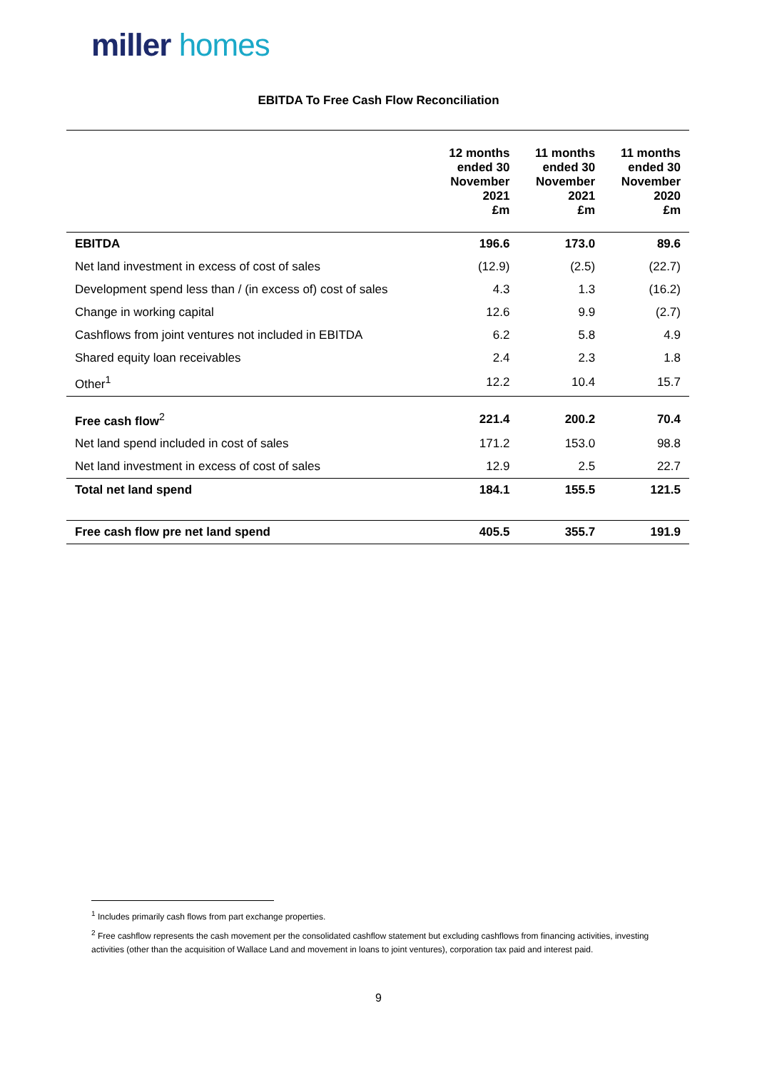miller homes
EBITDA To Free Cash Flow Reconciliation
| | 12 months ended 30 November 2021 £m | 11 months ended 30 November 2021 £m | 11 months ended 30 November 2020 £m |
| --- | --- | --- | --- |
| EBITDA | 196.6 | 173.0 | 89.6 |
| Net land investment in excess of cost of sales | (12.9) | (2.5) | (22.7) |
| Development spend less than / (in excess of) cost of sales | 4.3 | 1.3 | (16.2) |
| Change in working capital | 12.6 | 9.9 | (2.7) |
| Cashflows from joint ventures not included in EBITDA | 6.2 | 5.8 | 4.9 |
| Shared equity loan receivables | 2.4 | 2.3 | 1.8 |
| Other<sup>1</sup> | 12.2 | 10.4 | 15.7 |
| Free cash flow<sup>2</sup> | 221.4 | 200.2 | 70.4 |
| Net land spend included in cost of sales | 171.2 | 153.0 | 98.8 |
| Net land investment in excess of cost of sales | 12.9 | 2.5 | 22.7 |
| Total net land spend | 184.1 | 155.5 | 121.5 |
| Free cash flow pre net land spend | 405.5 | 355.7 | 191.9 |
<sup>1</sup> Includes primarily cash flows from part exchange properties.
<sup>2</sup> Free cashflow represents the cash movement per the consolidated cashflow statement but excluding cashflows from financing activities, investing activities (other than the acquisition of Wallace Land and movement in loans to joint ventures), corporation tax paid and interest paid.
9